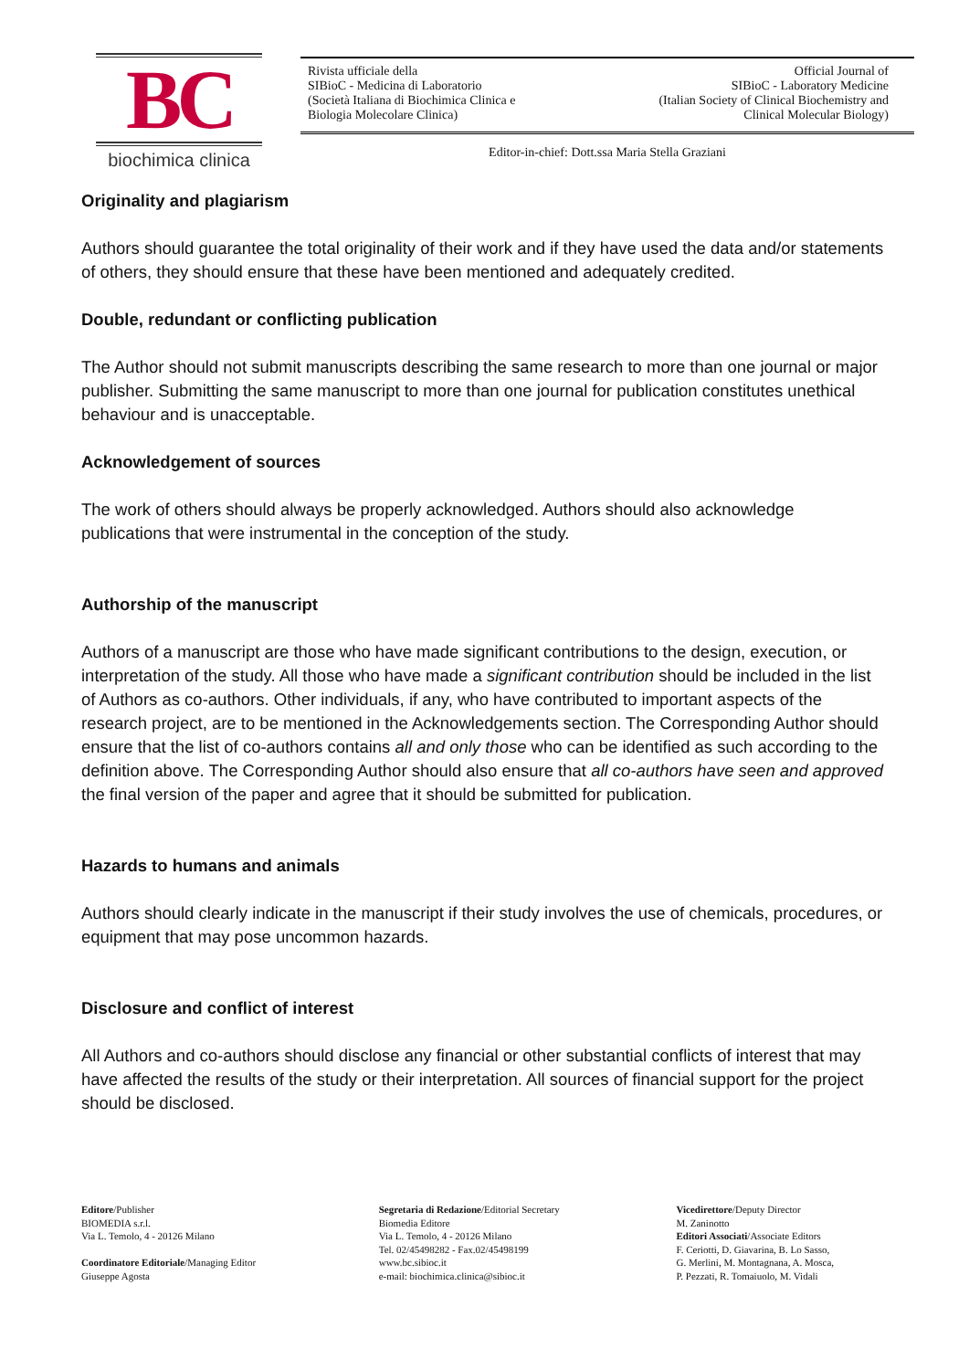BC
biochimica clinica
Rivista ufficiale della
SIBioC - Medicina di Laboratorio
(Società Italiana di Biochimica Clinica e
Biologia Molecolare Clinica)
Official Journal of
SIBioC - Laboratory Medicine
(Italian Society of Clinical Biochemistry and
Clinical Molecular Biology)
Editor-in-chief: Dott.ssa Maria Stella Graziani
Originality and plagiarism
Authors should guarantee the total originality of their work and if they have used the data and/or statements of others, they should ensure that these have been mentioned and adequately credited.
Double, redundant or conflicting publication
The Author should not submit manuscripts describing the same research to more than one journal or major publisher. Submitting the same manuscript to more than one journal for publication constitutes unethical behaviour and is unacceptable.
Acknowledgement of sources
The work of others should always be properly acknowledged. Authors should also acknowledge publications that were instrumental in the conception of the study.
Authorship of the manuscript
Authors of a manuscript are those who have made significant contributions to the design, execution, or interpretation of the study. All those who have made a significant contribution should be included in the list of Authors as co-authors. Other individuals, if any, who have contributed to important aspects of the research project, are to be mentioned in the Acknowledgements section. The Corresponding Author should ensure that the list of co-authors contains all and only those who can be identified as such according to the definition above. The Corresponding Author should also ensure that all co-authors have seen and approved the final version of the paper and agree that it should be submitted for publication.
Hazards to humans and animals
Authors should clearly indicate in the manuscript if their study involves the use of chemicals, procedures, or equipment that may pose uncommon hazards.
Disclosure and conflict of interest
All Authors and co-authors should disclose any financial or other substantial conflicts of interest that may have affected the results of the study or their interpretation. All sources of financial support for the project should be disclosed.
Editore/Publisher
BIOMEDIA s.r.l.
Via L. Temolo, 4 - 20126 Milano
Coordinatore Editoriale/Managing Editor
Giuseppe Agosta
Segretaria di Redazione/Editorial Secretary
Biomedia Editore
Via L. Temolo, 4 - 20126 Milano
Tel. 02/45498282 - Fax.02/45498199
www.bc.sibioc.it
e-mail: biochimica.clinica@sibioc.it
Vicedirettore/Deputy Director
M. Zaninotto
Editori Associati/Associate Editors
F. Ceriotti, D. Giavarina, B. Lo Sasso,
G. Merlini, M. Montagnana, A. Mosca,
P. Pezzati, R. Tomaiuolo, M. Vidali